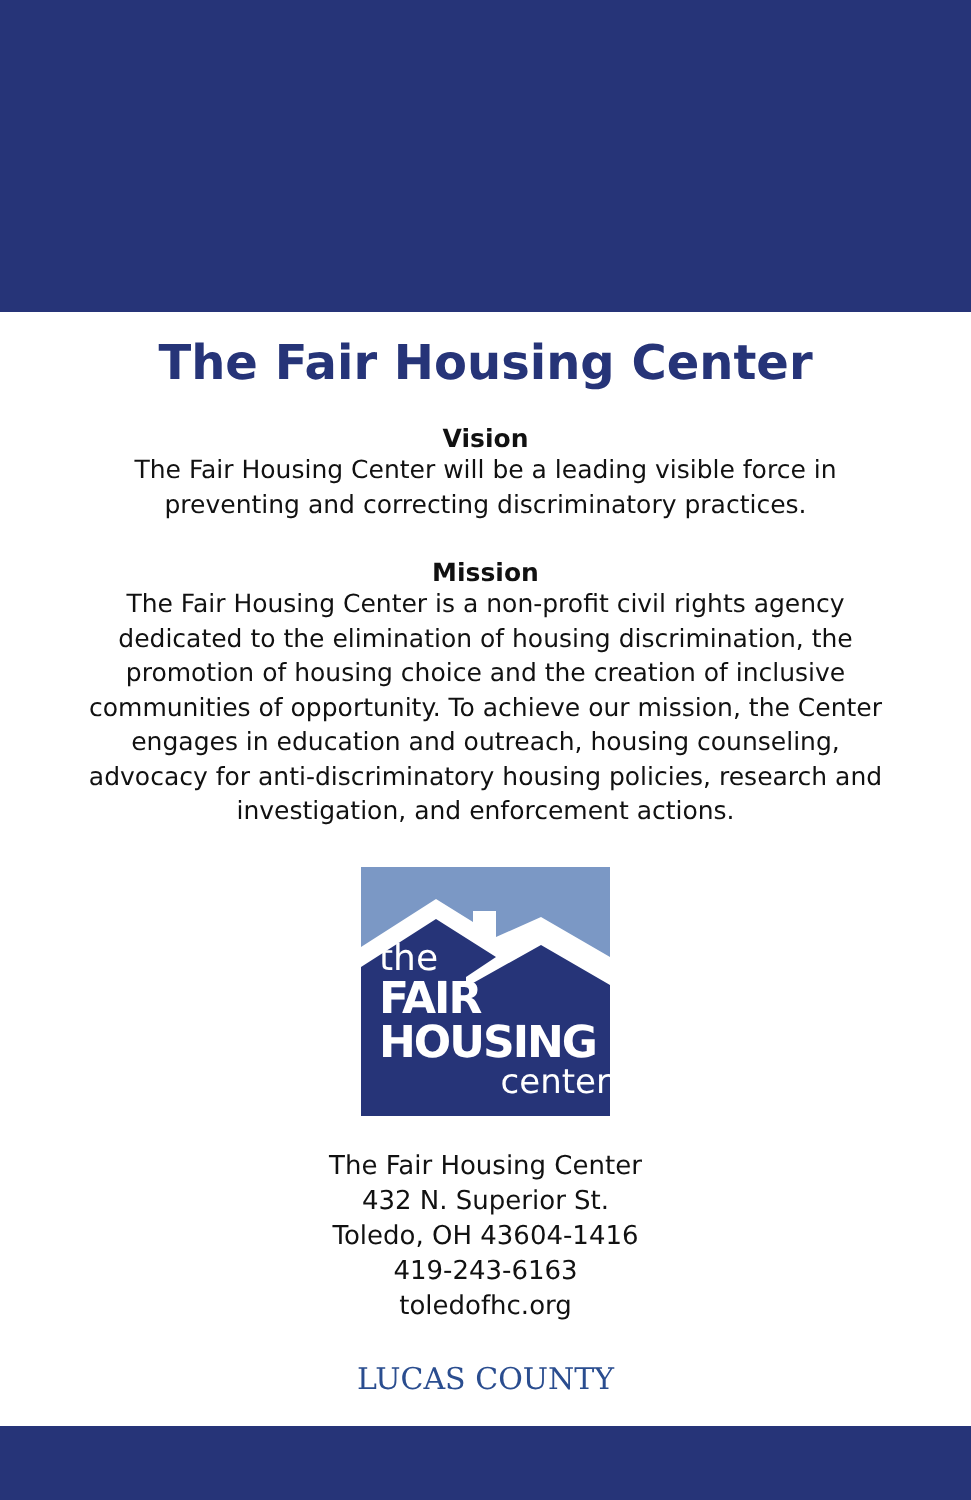The Fair Housing Center
Vision
The Fair Housing Center will be a leading visible force in preventing and correcting discriminatory practices.
Mission
The Fair Housing Center is a non-profit civil rights agency dedicated to the elimination of housing discrimination, the promotion of housing choice and the creation of inclusive communities of opportunity. To achieve our mission, the Center engages in education and outreach, housing counseling, advocacy for anti-discriminatory housing policies, research and investigation, and enforcement actions.
the
FAIR HOUSING
center
The Fair Housing Center
432 N. Superior St.
Toledo, OH 43604-1416
419-243-6163
toledofhc.org
LUCAS COUNTY